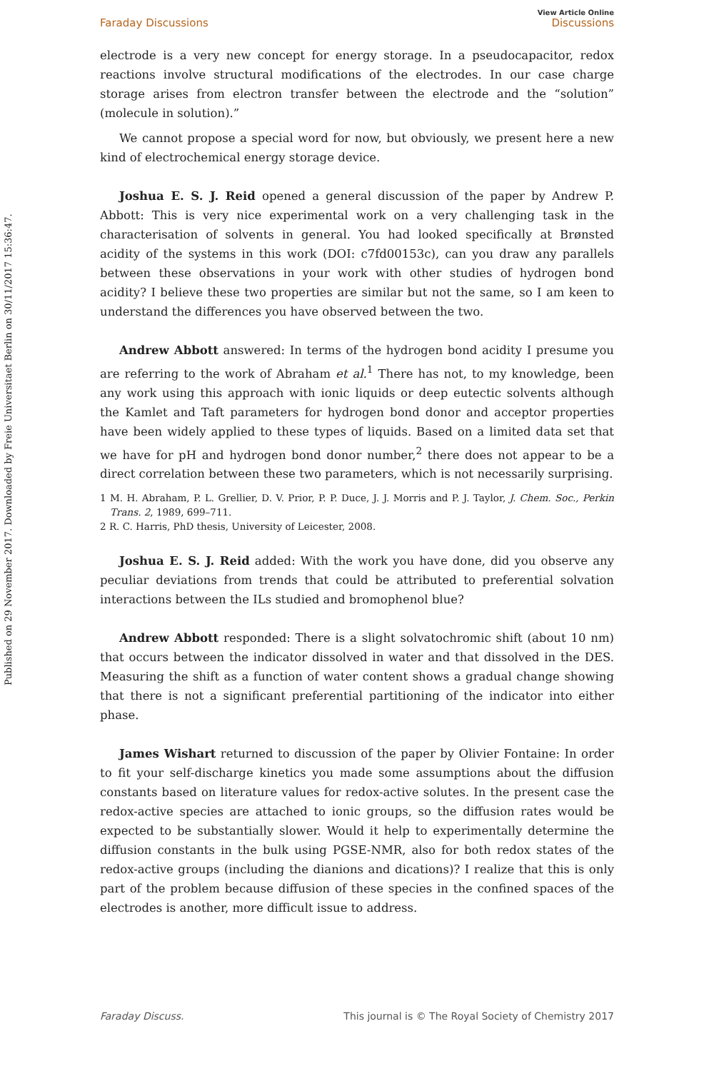Published on 29 November 2017. Downloaded by Freie Universitaet Berlin on 30/11/2017 15:36:47.
Faraday Discussions
View Article Online
Discussions
electrode is a very new concept for energy storage. In a pseudocapacitor, redox reactions involve structural modifications of the electrodes. In our case charge storage arises from electron transfer between the electrode and the “solution” (molecule in solution).”
We cannot propose a special word for now, but obviously, we present here a new kind of electrochemical energy storage device.
Joshua E. S. J. Reid opened a general discussion of the paper by Andrew P. Abbott: This is very nice experimental work on a very challenging task in the characterisation of solvents in general. You had looked specifically at Brønsted acidity of the systems in this work (DOI: c7fd00153c), can you draw any parallels between these observations in your work with other studies of hydrogen bond acidity? I believe these two properties are similar but not the same, so I am keen to understand the differences you have observed between the two.
Andrew Abbott answered: In terms of the hydrogen bond acidity I presume you are referring to the work of Abraham et al.<sup>1</sup> There has not, to my knowledge, been any work using this approach with ionic liquids or deep eutectic solvents although the Kamlet and Taft parameters for hydrogen bond donor and acceptor properties have been widely applied to these types of liquids. Based on a limited data set that we have for pH and hydrogen bond donor number,<sup>2</sup> there does not appear to be a direct correlation between these two parameters, which is not necessarily surprising.
1 M. H. Abraham, P. L. Grellier, D. V. Prior, P. P. Duce, J. J. Morris and P. J. Taylor, J. Chem. Soc., Perkin Trans. 2, 1989, 699–711.
2 R. C. Harris, PhD thesis, University of Leicester, 2008.
Joshua E. S. J. Reid added: With the work you have done, did you observe any peculiar deviations from trends that could be attributed to preferential solvation interactions between the ILs studied and bromophenol blue?
Andrew Abbott responded: There is a slight solvatochromic shift (about 10 nm) that occurs between the indicator dissolved in water and that dissolved in the DES. Measuring the shift as a function of water content shows a gradual change showing that there is not a significant preferential partitioning of the indicator into either phase.
James Wishart returned to discussion of the paper by Olivier Fontaine: In order to fit your self-discharge kinetics you made some assumptions about the diffusion constants based on literature values for redox-active solutes. In the present case the redox-active species are attached to ionic groups, so the diffusion rates would be expected to be substantially slower. Would it help to experimentally determine the diffusion constants in the bulk using PGSE-NMR, also for both redox states of the redox-active groups (including the dianions and dications)? I realize that this is only part of the problem because diffusion of these species in the confined spaces of the electrodes is another, more difficult issue to address.
Faraday Discuss. This journal is © The Royal Society of Chemistry 2017